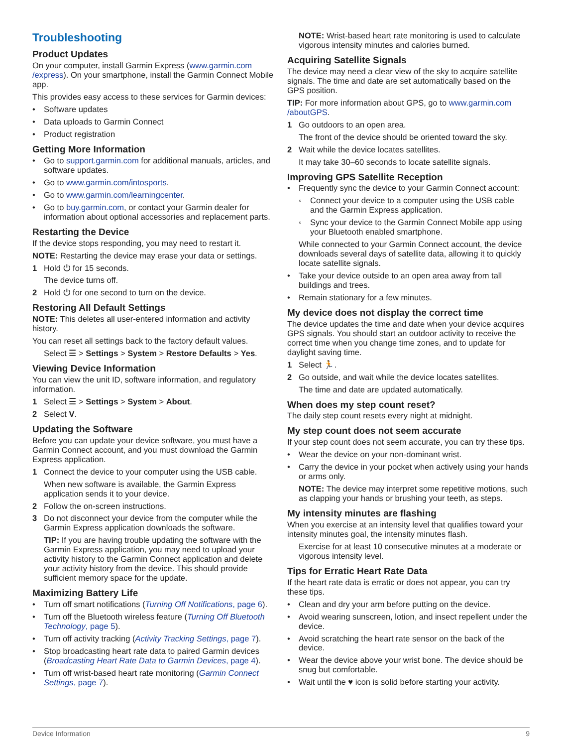Troubleshooting
Product Updates
On your computer, install Garmin Express (www.garmin.com /express). On your smartphone, install the Garmin Connect Mobile app.
This provides easy access to these services for Garmin devices:
• Software updates
• Data uploads to Garmin Connect
• Product registration
Getting More Information
• Go to support.garmin.com for additional manuals, articles, and software updates.
• Go to www.garmin.com/intosports.
• Go to www.garmin.com/learningcenter.
• Go to buy.garmin.com, or contact your Garmin dealer for information about optional accessories and replacement parts.
Restarting the Device
If the device stops responding, you may need to restart it.
NOTE: Restarting the device may erase your data or settings.
1 Hold ⏻ for 15 seconds.
The device turns off.
2 Hold ⏻ for one second to turn on the device.
Restoring All Default Settings
NOTE: This deletes all user-entered information and activity history.
You can reset all settings back to the factory default values.
Select ☰ > Settings > System > Restore Defaults > Yes.
Viewing Device Information
You can view the unit ID, software information, and regulatory information.
1 Select ☰ > Settings > System > About.
2 Select V.
Updating the Software
Before you can update your device software, you must have a Garmin Connect account, and you must download the Garmin Express application.
1 Connect the device to your computer using the USB cable.
When new software is available, the Garmin Express application sends it to your device.
2 Follow the on-screen instructions.
3 Do not disconnect your device from the computer while the Garmin Express application downloads the software.
TIP: If you are having trouble updating the software with the Garmin Express application, you may need to upload your activity history to the Garmin Connect application and delete your activity history from the device. This should provide sufficient memory space for the update.
Maximizing Battery Life
• Turn off smart notifications (Turning Off Notifications, page 6).
• Turn off the Bluetooth wireless feature (Turning Off Bluetooth Technology, page 5).
• Turn off activity tracking (Activity Tracking Settings, page 7).
• Stop broadcasting heart rate data to paired Garmin devices (Broadcasting Heart Rate Data to Garmin Devices, page 4).
• Turn off wrist-based heart rate monitoring (Garmin Connect Settings, page 7).
NOTE: Wrist-based heart rate monitoring is used to calculate vigorous intensity minutes and calories burned.
Acquiring Satellite Signals
The device may need a clear view of the sky to acquire satellite signals. The time and date are set automatically based on the GPS position.
TIP: For more information about GPS, go to www.garmin.com /aboutGPS.
1 Go outdoors to an open area.
The front of the device should be oriented toward the sky.
2 Wait while the device locates satellites.
It may take 30–60 seconds to locate satellite signals.
Improving GPS Satellite Reception
• Frequently sync the device to your Garmin Connect account:
◦ Connect your device to a computer using the USB cable and the Garmin Express application.
◦ Sync your device to the Garmin Connect Mobile app using your Bluetooth enabled smartphone.
While connected to your Garmin Connect account, the device downloads several days of satellite data, allowing it to quickly locate satellite signals.
• Take your device outside to an open area away from tall buildings and trees.
• Remain stationary for a few minutes.
My device does not display the correct time
The device updates the time and date when your device acquires GPS signals. You should start an outdoor activity to receive the correct time when you change time zones, and to update for daylight saving time.
1 Select 🏃.
2 Go outside, and wait while the device locates satellites.
The time and date are updated automatically.
When does my step count reset?
The daily step count resets every night at midnight.
My step count does not seem accurate
If your step count does not seem accurate, you can try these tips.
• Wear the device on your non-dominant wrist.
• Carry the device in your pocket when actively using your hands or arms only.
NOTE: The device may interpret some repetitive motions, such as clapping your hands or brushing your teeth, as steps.
My intensity minutes are flashing
When you exercise at an intensity level that qualifies toward your intensity minutes goal, the intensity minutes flash.
Exercise for at least 10 consecutive minutes at a moderate or vigorous intensity level.
Tips for Erratic Heart Rate Data
If the heart rate data is erratic or does not appear, you can try these tips.
• Clean and dry your arm before putting on the device.
• Avoid wearing sunscreen, lotion, and insect repellent under the device.
• Avoid scratching the heart rate sensor on the back of the device.
• Wear the device above your wrist bone. The device should be snug but comfortable.
• Wait until the ♥ icon is solid before starting your activity.
Device Information 9